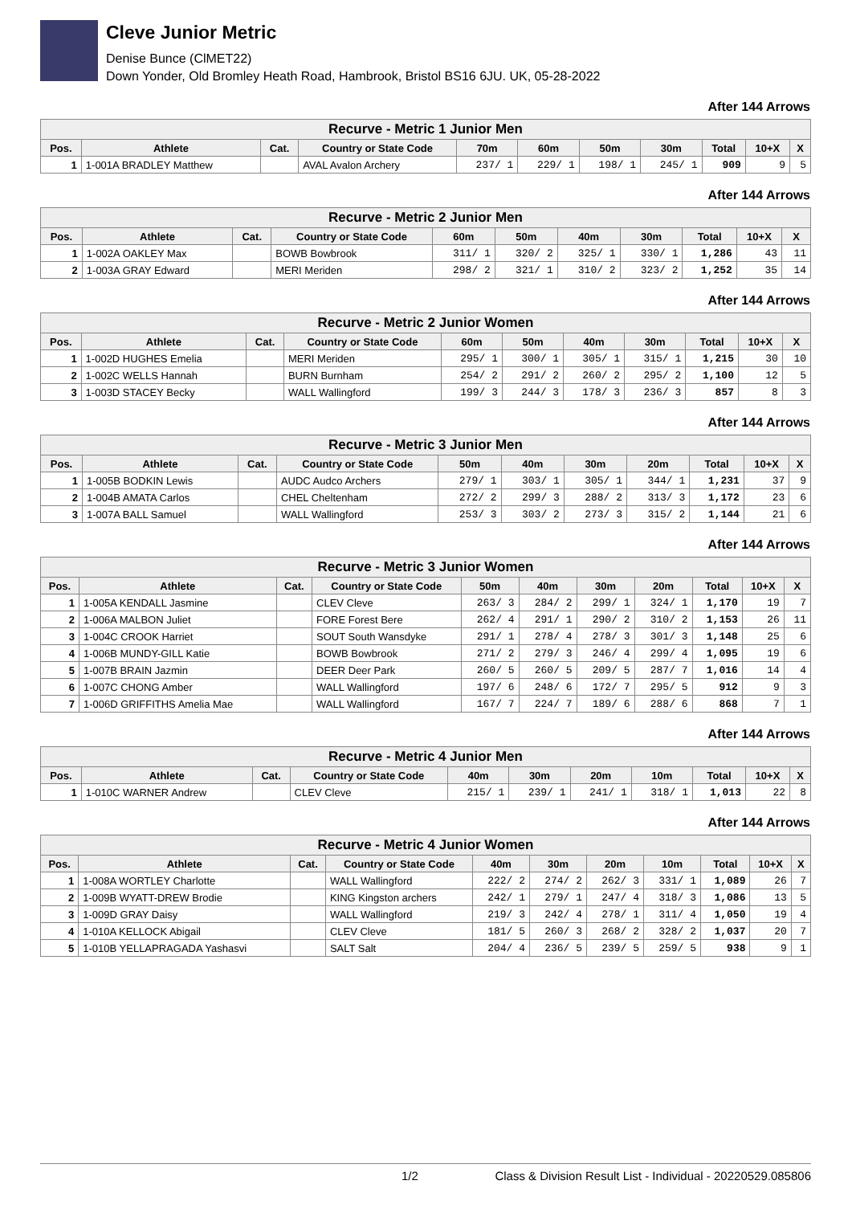Cleve Junior Metric
Denise Bunce (ClMET22)
Down Yonder, Old Bromley Heath Road, Hambrook, Bristol BS16 6JU. UK, 05-28-2022
After 144 Arrows
| Recurve - Metric 1 Junior Men | | | | | | | | | | |
| --- | --- | --- | --- | --- | --- | --- | --- | --- | --- | --- |
| Pos. | Athlete | Cat. | Country or State Code | 70m | 60m | 50m | 30m | Total | 10+X | X |
| 1 | 1-001A BRADLEY Matthew | | AVAL Avalon Archery | 237/ 1 | 229/ 1 | 198/ 1 | 245/ 1 | 909 | 9 | 5 |
After 144 Arrows
| Recurve - Metric 2 Junior Men | | | | | | | | | | |
| --- | --- | --- | --- | --- | --- | --- | --- | --- | --- | --- |
| Pos. | Athlete | Cat. | Country or State Code | 60m | 50m | 40m | 30m | Total | 10+X | X |
| 1 | 1-002A OAKLEY Max | | BOWB Bowbrook | 311/ 1 | 320/ 2 | 325/ 1 | 330/ 1 | 1,286 | 43 | 11 |
| 2 | 1-003A GRAY Edward | | MERI Meriden | 298/ 2 | 321/ 1 | 310/ 2 | 323/ 2 | 1,252 | 35 | 14 |
After 144 Arrows
| Recurve - Metric 2 Junior Women | | | | | | | | | | |
| --- | --- | --- | --- | --- | --- | --- | --- | --- | --- | --- |
| Pos. | Athlete | Cat. | Country or State Code | 60m | 50m | 40m | 30m | Total | 10+X | X |
| 1 | 1-002D HUGHES Emelia | | MERI Meriden | 295/ 1 | 300/ 1 | 305/ 1 | 315/ 1 | 1,215 | 30 | 10 |
| 2 | 1-002C WELLS Hannah | | BURN Burnham | 254/ 2 | 291/ 2 | 260/ 2 | 295/ 2 | 1,100 | 12 | 5 |
| 3 | 1-003D STACEY Becky | | WALL Wallingford | 199/ 3 | 244/ 3 | 178/ 3 | 236/ 3 | 857 | 8 | 3 |
After 144 Arrows
| Recurve - Metric 3 Junior Men | | | | | | | | | | |
| --- | --- | --- | --- | --- | --- | --- | --- | --- | --- | --- |
| Pos. | Athlete | Cat. | Country or State Code | 50m | 40m | 30m | 20m | Total | 10+X | X |
| 1 | 1-005B BODKIN Lewis | | AUDC Audco Archers | 279/ 1 | 303/ 1 | 305/ 1 | 344/ 1 | 1,231 | 37 | 9 |
| 2 | 1-004B AMATA Carlos | | CHEL Cheltenham | 272/ 2 | 299/ 3 | 288/ 2 | 313/ 3 | 1,172 | 23 | 6 |
| 3 | 1-007A BALL Samuel | | WALL Wallingford | 253/ 3 | 303/ 2 | 273/ 3 | 315/ 2 | 1,144 | 21 | 6 |
After 144 Arrows
| Recurve - Metric 3 Junior Women | | | | | | | | | | |
| --- | --- | --- | --- | --- | --- | --- | --- | --- | --- | --- |
| Pos. | Athlete | Cat. | Country or State Code | 50m | 40m | 30m | 20m | Total | 10+X | X |
| 1 | 1-005A KENDALL Jasmine | | CLEV Cleve | 263/ 3 | 284/ 2 | 299/ 1 | 324/ 1 | 1,170 | 19 | 7 |
| 2 | 1-006A MALBON Juliet | | FORE Forest Bere | 262/ 4 | 291/ 1 | 290/ 2 | 310/ 2 | 1,153 | 26 | 11 |
| 3 | 1-004C CROOK Harriet | | SOUT South Wansdyke | 291/ 1 | 278/ 4 | 278/ 3 | 301/ 3 | 1,148 | 25 | 6 |
| 4 | 1-006B MUNDY-GILL Katie | | BOWB Bowbrook | 271/ 2 | 279/ 3 | 246/ 4 | 299/ 4 | 1,095 | 19 | 6 |
| 5 | 1-007B BRAIN Jazmin | | DEER Deer Park | 260/ 5 | 260/ 5 | 209/ 5 | 287/ 7 | 1,016 | 14 | 4 |
| 6 | 1-007C CHONG Amber | | WALL Wallingford | 197/ 6 | 248/ 6 | 172/ 7 | 295/ 5 | 912 | 9 | 3 |
| 7 | 1-006D GRIFFITHS Amelia Mae | | WALL Wallingford | 167/ 7 | 224/ 7 | 189/ 6 | 288/ 6 | 868 | 7 | 1 |
After 144 Arrows
| Recurve - Metric 4 Junior Men | | | | | | | | | | |
| --- | --- | --- | --- | --- | --- | --- | --- | --- | --- | --- |
| Pos. | Athlete | Cat. | Country or State Code | 40m | 30m | 20m | 10m | Total | 10+X | X |
| 1 | 1-010C WARNER Andrew | | CLEV Cleve | 215/ 1 | 239/ 1 | 241/ 1 | 318/ 1 | 1,013 | 22 | 8 |
After 144 Arrows
| Recurve - Metric 4 Junior Women | | | | | | | | | | |
| --- | --- | --- | --- | --- | --- | --- | --- | --- | --- | --- |
| Pos. | Athlete | Cat. | Country or State Code | 40m | 30m | 20m | 10m | Total | 10+X | X |
| 1 | 1-008A WORTLEY Charlotte | | WALL Wallingford | 222/ 2 | 274/ 2 | 262/ 3 | 331/ 1 | 1,089 | 26 | 7 |
| 2 | 1-009B WYATT-DREW Brodie | | KING Kingston archers | 242/ 1 | 279/ 1 | 247/ 4 | 318/ 3 | 1,086 | 13 | 5 |
| 3 | 1-009D GRAY Daisy | | WALL Wallingford | 219/ 3 | 242/ 4 | 278/ 1 | 311/ 4 | 1,050 | 19 | 4 |
| 4 | 1-010A KELLOCK Abigail | | CLEV Cleve | 181/ 5 | 260/ 3 | 268/ 2 | 328/ 2 | 1,037 | 20 | 7 |
| 5 | 1-010B YELLAPRAGADA Yashasvi | | SALT Salt | 204/ 4 | 236/ 5 | 239/ 5 | 259/ 5 | 938 | 9 | 1 |
1/2 Class & Division Result List - Individual - 20220529.085806